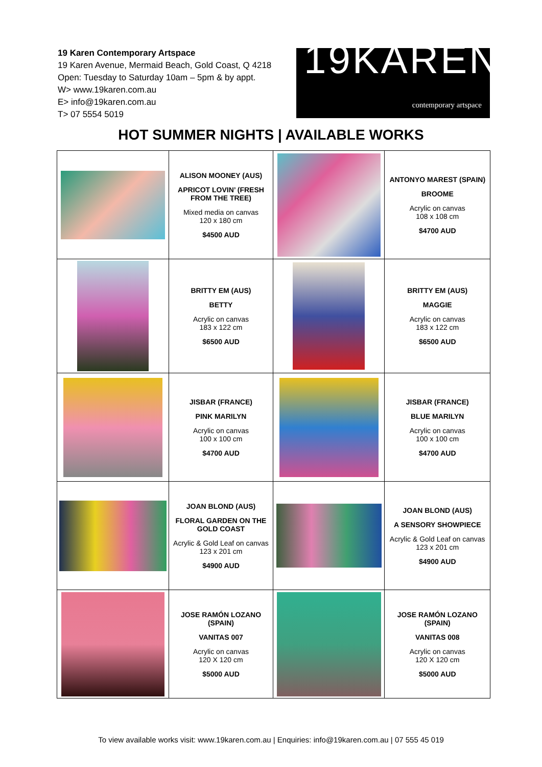19 Karen Contemporary Artspace
19 Karen Avenue, Mermaid Beach, Gold Coast, Q 4218
Open: Tuesday to Saturday 10am – 5pm & by appt.
W> www.19karen.com.au
E> info@19karen.com.au
T> 07 5554 5019
19KAREN
contemporary artspace
HOT SUMMER NIGHTS | AVAILABLE WORKS
| | ALISON MOONEY (AUS) APRICOT LOVIN’ (FRESH FROM THE TREE) Mixed media on canvas 120 x 180 cm $4500 AUD | | ANTONYO MAREST (SPAIN) BROOME Acrylic on canvas 108 x 108 cm $4700 AUD |
| | BRITTY EM (AUS) BETTY Acrylic on canvas 183 x 122 cm $6500 AUD | | BRITTY EM (AUS) MAGGIE Acrylic on canvas 183 x 122 cm $6500 AUD |
| | JISBAR (FRANCE) PINK MARILYN Acrylic on canvas 100 x 100 cm $4700 AUD | | JISBAR (FRANCE) BLUE MARILYN Acrylic on canvas 100 x 100 cm $4700 AUD |
| | JOAN BLOND (AUS) FLORAL GARDEN ON THE GOLD COAST Acrylic & Gold Leaf on canvas 123 x 201 cm $4900 AUD | | JOAN BLOND (AUS) A SENSORY SHOWPIECE Acrylic & Gold Leaf on canvas 123 x 201 cm $4900 AUD |
| | JOSE RAMÓN LOZANO (SPAIN) VANITAS 007 Acrylic on canvas 120 X 120 cm $5000 AUD | | JOSE RAMÓN LOZANO (SPAIN) VANITAS 008 Acrylic on canvas 120 X 120 cm $5000 AUD |
To view available works visit: www.19karen.com.au | Enquiries: info@19karen.com.au | 07 555 45 019